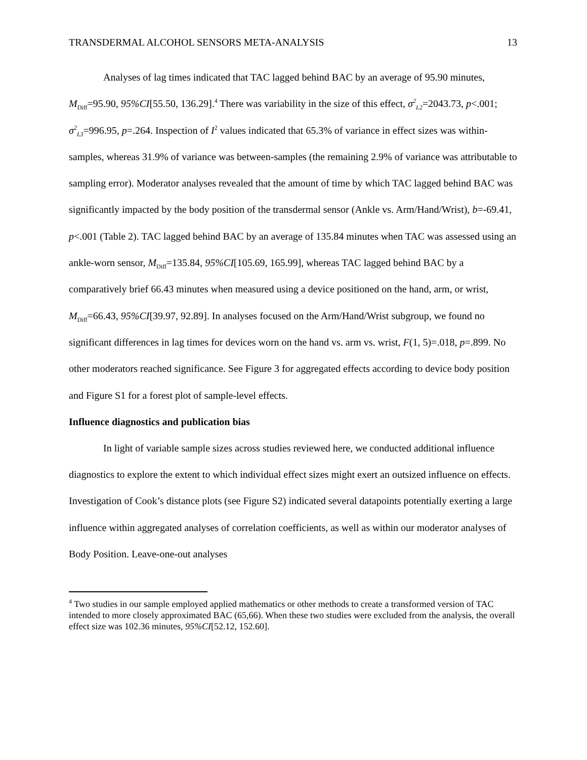TRANSDERMAL ALCOHOL SENSORS META-ANALYSIS 13
Analyses of lag times indicated that TAC lagged behind BAC by an average of 95.90 minutes, M<sub>Diff</sub>=95.90, 95%CI[55.50, 136.29].<sup>4</sup> There was variability in the size of this effect, σ<sup>2</sup><sub>L2</sub>=2043.73, p<.001; σ<sup>2</sup><sub>L3</sub>=996.95, p=.264. Inspection of I<sup>2</sup> values indicated that 65.3% of variance in effect sizes was within-samples, whereas 31.9% of variance was between-samples (the remaining 2.9% of variance was attributable to sampling error). Moderator analyses revealed that the amount of time by which TAC lagged behind BAC was significantly impacted by the body position of the transdermal sensor (Ankle vs. Arm/Hand/Wrist), b=-69.41, p<.001 (Table 2). TAC lagged behind BAC by an average of 135.84 minutes when TAC was assessed using an ankle-worn sensor, M<sub>Diff</sub>=135.84, 95%CI[105.69, 165.99], whereas TAC lagged behind BAC by a comparatively brief 66.43 minutes when measured using a device positioned on the hand, arm, or wrist, M<sub>Diff</sub>=66.43, 95%CI[39.97, 92.89]. In analyses focused on the Arm/Hand/Wrist subgroup, we found no significant differences in lag times for devices worn on the hand vs. arm vs. wrist, F(1, 5)=.018, p=.899. No other moderators reached significance. See Figure 3 for aggregated effects according to device body position and Figure S1 for a forest plot of sample-level effects.
Influence diagnostics and publication bias
In light of variable sample sizes across studies reviewed here, we conducted additional influence diagnostics to explore the extent to which individual effect sizes might exert an outsized influence on effects. Investigation of Cook’s distance plots (see Figure S2) indicated several datapoints potentially exerting a large influence within aggregated analyses of correlation coefficients, as well as within our moderator analyses of Body Position. Leave-one-out analyses
<sup>4</sup> Two studies in our sample employed applied mathematics or other methods to create a transformed version of TAC intended to more closely approximated BAC (65,66). When these two studies were excluded from the analysis, the overall effect size was 102.36 minutes, 95%CI[52.12, 152.60].